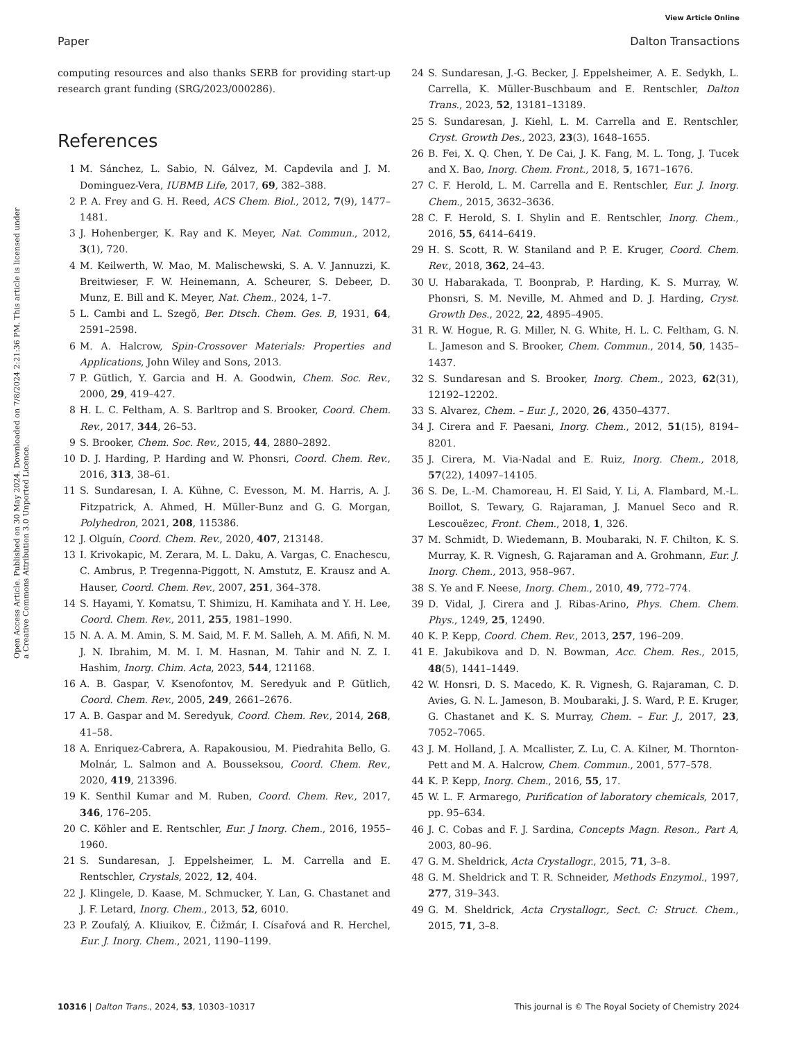View Article Online
Paper Dalton Transactions
Open Access Article. Published on 30 May 2024. Downloaded on 7/8/2024 2:21:36 PM. This article is licensed under a Creative Commons Attribution 3.0 Unported Licence.
computing resources and also thanks SERB for providing start-up research grant funding (SRG/2023/000286).
References
1 M. Sánchez, L. Sabio, N. Gálvez, M. Capdevila and J. M. Dominguez-Vera, IUBMB Life, 2017, 69, 382–388.
2 P. A. Frey and G. H. Reed, ACS Chem. Biol., 2012, 7(9), 1477–1481.
3 J. Hohenberger, K. Ray and K. Meyer, Nat. Commun., 2012, 3(1), 720.
4 M. Keilwerth, W. Mao, M. Malischewski, S. A. V. Jannuzzi, K. Breitwieser, F. W. Heinemann, A. Scheurer, S. Debeer, D. Munz, E. Bill and K. Meyer, Nat. Chem., 2024, 1–7.
5 L. Cambi and L. Szegö, Ber. Dtsch. Chem. Ges. B, 1931, 64, 2591–2598.
6 M. A. Halcrow, Spin-Crossover Materials: Properties and Applications, John Wiley and Sons, 2013.
7 P. Gütlich, Y. Garcia and H. A. Goodwin, Chem. Soc. Rev., 2000, 29, 419–427.
8 H. L. C. Feltham, A. S. Barltrop and S. Brooker, Coord. Chem. Rev., 2017, 344, 26–53.
9 S. Brooker, Chem. Soc. Rev., 2015, 44, 2880–2892.
10 D. J. Harding, P. Harding and W. Phonsri, Coord. Chem. Rev., 2016, 313, 38–61.
11 S. Sundaresan, I. A. Kühne, C. Evesson, M. M. Harris, A. J. Fitzpatrick, A. Ahmed, H. Müller-Bunz and G. G. Morgan, Polyhedron, 2021, 208, 115386.
12 J. Olguín, Coord. Chem. Rev., 2020, 407, 213148.
13 I. Krivokapic, M. Zerara, M. L. Daku, A. Vargas, C. Enachescu, C. Ambrus, P. Tregenna-Piggott, N. Amstutz, E. Krausz and A. Hauser, Coord. Chem. Rev., 2007, 251, 364–378.
14 S. Hayami, Y. Komatsu, T. Shimizu, H. Kamihata and Y. H. Lee, Coord. Chem. Rev., 2011, 255, 1981–1990.
15 N. A. A. M. Amin, S. M. Said, M. F. M. Salleh, A. M. Afifi, N. M. J. N. Ibrahim, M. M. I. M. Hasnan, M. Tahir and N. Z. I. Hashim, Inorg. Chim. Acta, 2023, 544, 121168.
16 A. B. Gaspar, V. Ksenofontov, M. Seredyuk and P. Gütlich, Coord. Chem. Rev., 2005, 249, 2661–2676.
17 A. B. Gaspar and M. Seredyuk, Coord. Chem. Rev., 2014, 268, 41–58.
18 A. Enriquez-Cabrera, A. Rapakousiou, M. Piedrahita Bello, G. Molnár, L. Salmon and A. Bousseksou, Coord. Chem. Rev., 2020, 419, 213396.
19 K. Senthil Kumar and M. Ruben, Coord. Chem. Rev., 2017, 346, 176–205.
20 C. Köhler and E. Rentschler, Eur. J Inorg. Chem., 2016, 1955–1960.
21 S. Sundaresan, J. Eppelsheimer, L. M. Carrella and E. Rentschler, Crystals, 2022, 12, 404.
22 J. Klingele, D. Kaase, M. Schmucker, Y. Lan, G. Chastanet and J. F. Letard, Inorg. Chem., 2013, 52, 6010.
23 P. Zoufalý, A. Kliuikov, E. Čižmár, I. Císařová and R. Herchel, Eur. J. Inorg. Chem., 2021, 1190–1199.
24 S. Sundaresan, J.-G. Becker, J. Eppelsheimer, A. E. Sedykh, L. Carrella, K. Müller-Buschbaum and E. Rentschler, Dalton Trans., 2023, 52, 13181–13189.
25 S. Sundaresan, J. Kiehl, L. M. Carrella and E. Rentschler, Cryst. Growth Des., 2023, 23(3), 1648–1655.
26 B. Fei, X. Q. Chen, Y. De Cai, J. K. Fang, M. L. Tong, J. Tucek and X. Bao, Inorg. Chem. Front., 2018, 5, 1671–1676.
27 C. F. Herold, L. M. Carrella and E. Rentschler, Eur. J. Inorg. Chem., 2015, 3632–3636.
28 C. F. Herold, S. I. Shylin and E. Rentschler, Inorg. Chem., 2016, 55, 6414–6419.
29 H. S. Scott, R. W. Staniland and P. E. Kruger, Coord. Chem. Rev., 2018, 362, 24–43.
30 U. Habarakada, T. Boonprab, P. Harding, K. S. Murray, W. Phonsri, S. M. Neville, M. Ahmed and D. J. Harding, Cryst. Growth Des., 2022, 22, 4895–4905.
31 R. W. Hogue, R. G. Miller, N. G. White, H. L. C. Feltham, G. N. L. Jameson and S. Brooker, Chem. Commun., 2014, 50, 1435–1437.
32 S. Sundaresan and S. Brooker, Inorg. Chem., 2023, 62(31), 12192–12202.
33 S. Alvarez, Chem. – Eur. J., 2020, 26, 4350–4377.
34 J. Cirera and F. Paesani, Inorg. Chem., 2012, 51(15), 8194–8201.
35 J. Cirera, M. Via-Nadal and E. Ruiz, Inorg. Chem., 2018, 57(22), 14097–14105.
36 S. De, L.-M. Chamoreau, H. El Said, Y. Li, A. Flambard, M.-L. Boillot, S. Tewary, G. Rajaraman, J. Manuel Seco and R. Lescouëzec, Front. Chem., 2018, 1, 326.
37 M. Schmidt, D. Wiedemann, B. Moubaraki, N. F. Chilton, K. S. Murray, K. R. Vignesh, G. Rajaraman and A. Grohmann, Eur. J. Inorg. Chem., 2013, 958–967.
38 S. Ye and F. Neese, Inorg. Chem., 2010, 49, 772–774.
39 D. Vidal, J. Cirera and J. Ribas-Arino, Phys. Chem. Chem. Phys., 1249, 25, 12490.
40 K. P. Kepp, Coord. Chem. Rev., 2013, 257, 196–209.
41 E. Jakubikova and D. N. Bowman, Acc. Chem. Res., 2015, 48(5), 1441–1449.
42 W. Honsri, D. S. Macedo, K. R. Vignesh, G. Rajaraman, C. D. Avies, G. N. L. Jameson, B. Moubaraki, J. S. Ward, P. E. Kruger, G. Chastanet and K. S. Murray, Chem. – Eur. J., 2017, 23, 7052–7065.
43 J. M. Holland, J. A. Mcallister, Z. Lu, C. A. Kilner, M. Thornton-Pett and M. A. Halcrow, Chem. Commun., 2001, 577–578.
44 K. P. Kepp, Inorg. Chem., 2016, 55, 17.
45 W. L. F. Armarego, Purification of laboratory chemicals, 2017, pp. 95–634.
46 J. C. Cobas and F. J. Sardina, Concepts Magn. Reson., Part A, 2003, 80–96.
47 G. M. Sheldrick, Acta Crystallogr., 2015, 71, 3–8.
48 G. M. Sheldrick and T. R. Schneider, Methods Enzymol., 1997, 277, 319–343.
49 G. M. Sheldrick, Acta Crystallogr., Sect. C: Struct. Chem., 2015, 71, 3–8.
10316 | Dalton Trans., 2024, 53, 10303–10317 This journal is © The Royal Society of Chemistry 2024